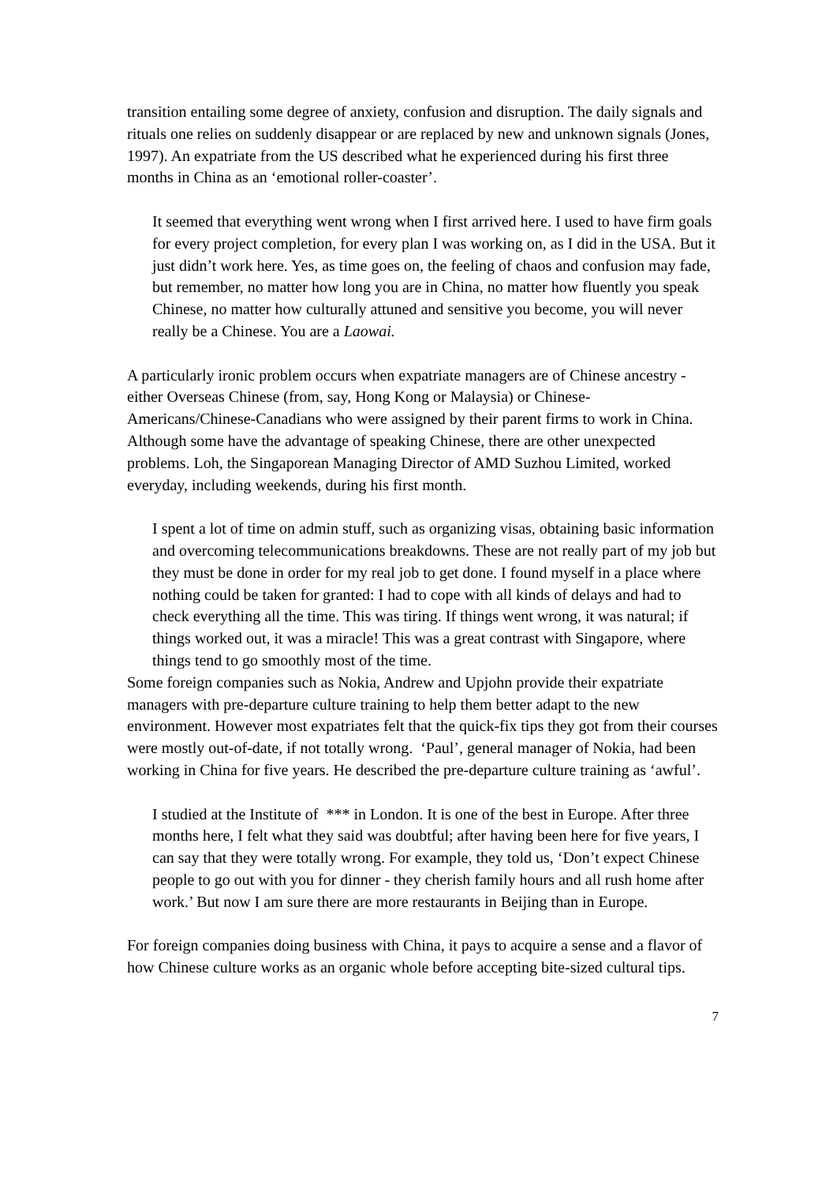transition entailing some degree of anxiety, confusion and disruption. The daily signals and rituals one relies on suddenly disappear or are replaced by new and unknown signals (Jones, 1997). An expatriate from the US described what he experienced during his first three months in China as an ‘emotional roller-coaster’.
It seemed that everything went wrong when I first arrived here. I used to have firm goals for every project completion, for every plan I was working on, as I did in the USA. But it just didn’t work here. Yes, as time goes on, the feeling of chaos and confusion may fade, but remember, no matter how long you are in China, no matter how fluently you speak Chinese, no matter how culturally attuned and sensitive you become, you will never really be a Chinese. You are a Laowai.
A particularly ironic problem occurs when expatriate managers are of Chinese ancestry - either Overseas Chinese (from, say, Hong Kong or Malaysia) or Chinese-Americans/Chinese-Canadians who were assigned by their parent firms to work in China. Although some have the advantage of speaking Chinese, there are other unexpected problems. Loh, the Singaporean Managing Director of AMD Suzhou Limited, worked everyday, including weekends, during his first month.
I spent a lot of time on admin stuff, such as organizing visas, obtaining basic information and overcoming telecommunications breakdowns. These are not really part of my job but they must be done in order for my real job to get done. I found myself in a place where nothing could be taken for granted: I had to cope with all kinds of delays and had to check everything all the time. This was tiring. If things went wrong, it was natural; if things worked out, it was a miracle! This was a great contrast with Singapore, where things tend to go smoothly most of the time.
Some foreign companies such as Nokia, Andrew and Upjohn provide their expatriate managers with pre-departure culture training to help them better adapt to the new environment. However most expatriates felt that the quick-fix tips they got from their courses were mostly out-of-date, if not totally wrong. ‘Paul’, general manager of Nokia, had been working in China for five years. He described the pre-departure culture training as ‘awful’.
I studied at the Institute of *** in London. It is one of the best in Europe. After three months here, I felt what they said was doubtful; after having been here for five years, I can say that they were totally wrong. For example, they told us, ‘Don’t expect Chinese people to go out with you for dinner - they cherish family hours and all rush home after work.’ But now I am sure there are more restaurants in Beijing than in Europe.
For foreign companies doing business with China, it pays to acquire a sense and a flavor of how Chinese culture works as an organic whole before accepting bite-sized cultural tips.
7